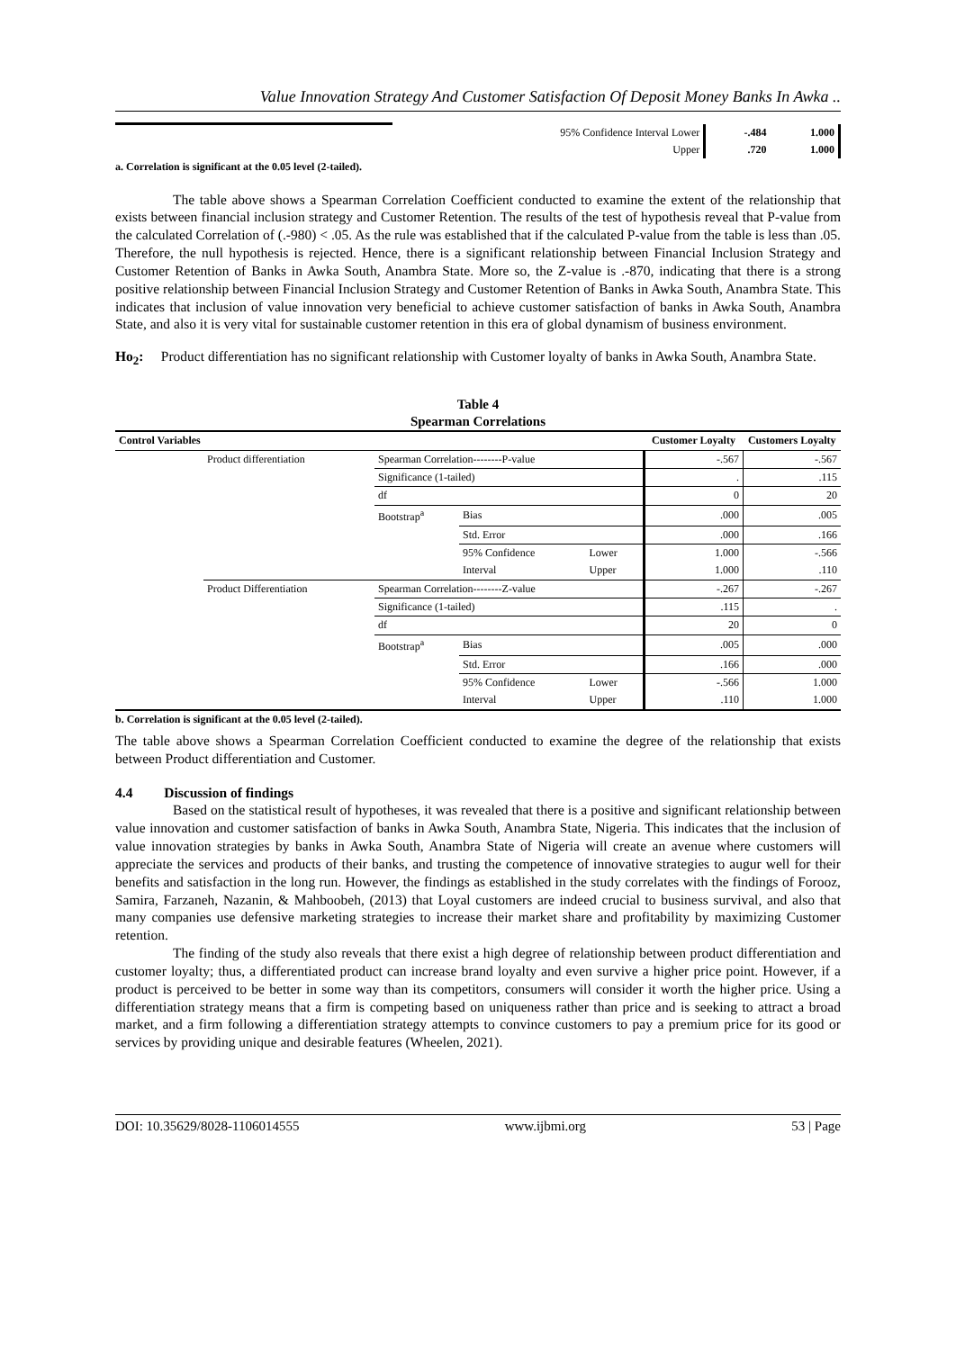Value Innovation Strategy And Customer Satisfaction Of Deposit Money Banks In Awka ..
| | 95% Confidence Interval Lower | -.484 | 1.000 |
| | Upper | .720 | 1.000 |
a. Correlation is significant at the 0.05 level (2-tailed).
The table above shows a Spearman Correlation Coefficient conducted to examine the extent of the relationship that exists between financial inclusion strategy and Customer Retention. The results of the test of hypothesis reveal that P-value from the calculated Correlation of (.-980) < .05. As the rule was established that if the calculated P-value from the table is less than .05. Therefore, the null hypothesis is rejected. Hence, there is a significant relationship between Financial Inclusion Strategy and Customer Retention of Banks in Awka South, Anambra State. More so, the Z-value is .-870, indicating that there is a strong positive relationship between Financial Inclusion Strategy and Customer Retention of Banks in Awka South, Anambra State. This indicates that inclusion of value innovation very beneficial to achieve customer satisfaction of banks in Awka South, Anambra State, and also it is very vital for sustainable customer retention in this era of global dynamism of business environment.
Ho<sub>2</sub>: Product differentiation has no significant relationship with Customer loyalty of banks in Awka South, Anambra State.
Table 4
Spearman Correlations
| Control Variables | | | | | Customer Loyalty | Customers Loyalty |
| --- | --- | --- | --- | --- | --- | --- |
| | Product differentiation | Spearman Correlation--------P-value | | | -.567 | -.567 |
| | | Significance (1-tailed) | | | . | .115 |
| | | df | | | 0 | 20 |
| | | Bootstrap<sup>a</sup> | Bias | | .000 | .005 |
| | | | Std. Error | | .000 | .166 |
| | | | 95% Confidence | Lower | 1.000 | -.566 |
| | | | Interval | Upper | 1.000 | .110 |
| | Product Differentiation | Spearman Correlation--------Z-value | | | -.267 | -.267 |
| | | Significance (1-tailed) | | | .115 | . |
| | | df | | | 20 | 0 |
| | | Bootstrap<sup>a</sup> | Bias | | .005 | .000 |
| | | | Std. Error | | .166 | .000 |
| | | | 95% Confidence | Lower | -.566 | 1.000 |
| | | | Interval | Upper | .110 | 1.000 |
b. Correlation is significant at the 0.05 level (2-tailed).
The table above shows a Spearman Correlation Coefficient conducted to examine the degree of the relationship that exists between Product differentiation and Customer.
4.4 Discussion of findings
Based on the statistical result of hypotheses, it was revealed that there is a positive and significant relationship between value innovation and customer satisfaction of banks in Awka South, Anambra State, Nigeria. This indicates that the inclusion of value innovation strategies by banks in Awka South, Anambra State of Nigeria will create an avenue where customers will appreciate the services and products of their banks, and trusting the competence of innovative strategies to augur well for their benefits and satisfaction in the long run. However, the findings as established in the study correlates with the findings of Forooz, Samira, Farzaneh, Nazanin, & Mahboobeh, (2013) that Loyal customers are indeed crucial to business survival, and also that many companies use defensive marketing strategies to increase their market share and profitability by maximizing Customer retention.
The finding of the study also reveals that there exist a high degree of relationship between product differentiation and customer loyalty; thus, a differentiated product can increase brand loyalty and even survive a higher price point. However, if a product is perceived to be better in some way than its competitors, consumers will consider it worth the higher price. Using a differentiation strategy means that a firm is competing based on uniqueness rather than price and is seeking to attract a broad market, and a firm following a differentiation strategy attempts to convince customers to pay a premium price for its good or services by providing unique and desirable features (Wheelen, 2021).
DOI: 10.35629/8028-1106014555 www.ijbmi.org 53 | Page